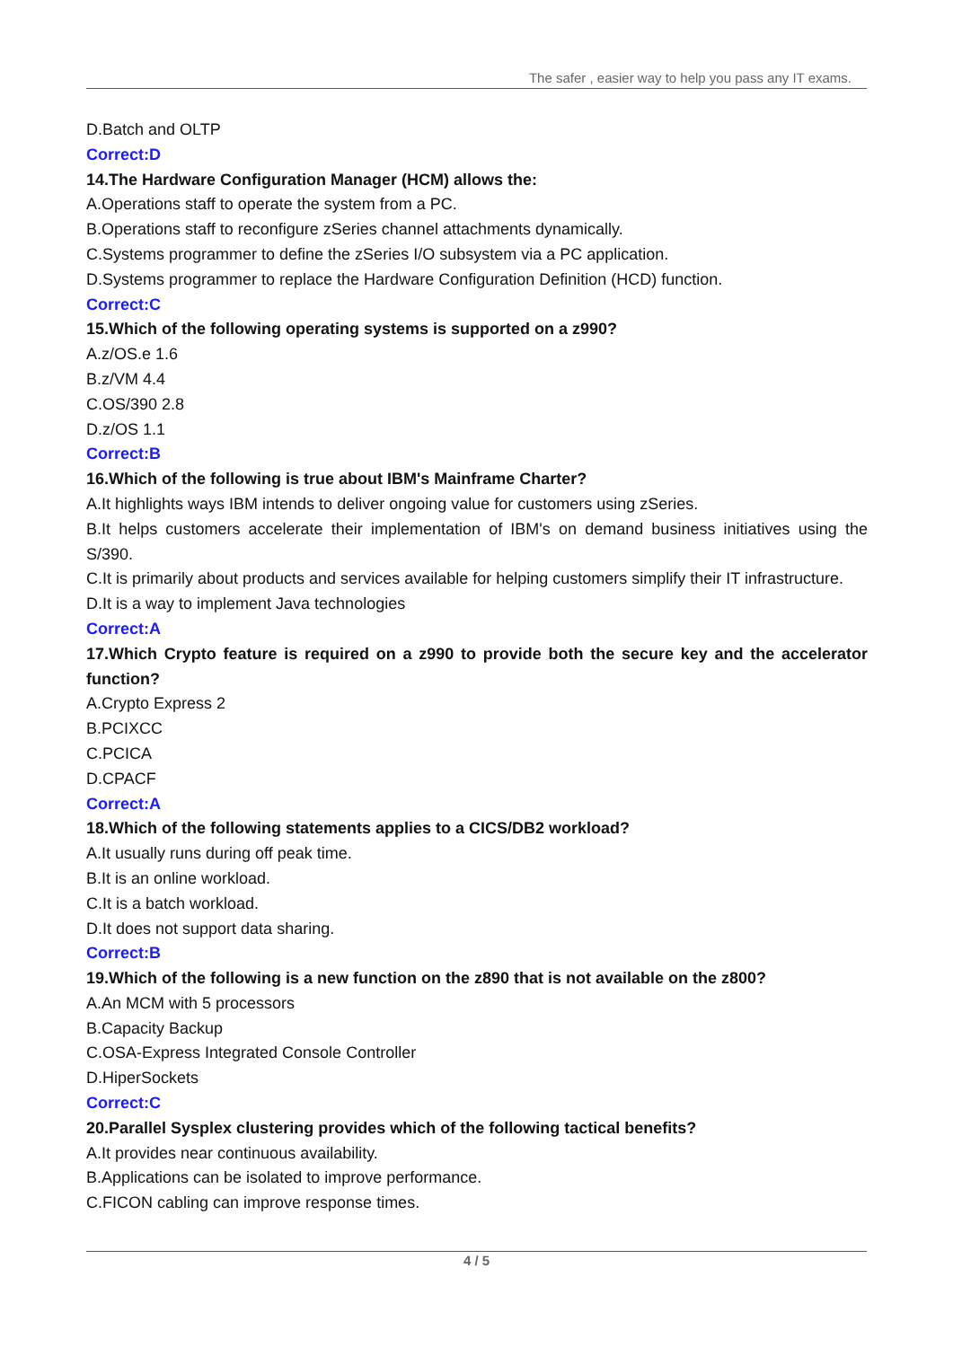The safer , easier way to help you pass any IT exams.
D.Batch and OLTP
Correct:D
14.The Hardware Configuration Manager (HCM) allows the:
A.Operations staff to operate the system from a PC.
B.Operations staff to reconfigure zSeries channel attachments dynamically.
C.Systems programmer to define the zSeries I/O subsystem via a PC application.
D.Systems programmer to replace the Hardware Configuration Definition (HCD) function.
Correct:C
15.Which of the following operating systems is supported on a z990?
A.z/OS.e 1.6
B.z/VM 4.4
C.OS/390 2.8
D.z/OS 1.1
Correct:B
16.Which of the following is true about IBM's Mainframe Charter?
A.It highlights ways IBM intends to deliver ongoing value for customers using zSeries.
B.It helps customers accelerate their implementation of IBM's on demand business initiatives using the S/390.
C.It is primarily about products and services available for helping customers simplify their IT infrastructure.
D.It is a way to implement Java technologies
Correct:A
17.Which Crypto feature is required on a z990 to provide both the secure key and the accelerator function?
A.Crypto Express 2
B.PCIXCC
C.PCICA
D.CPACF
Correct:A
18.Which of the following statements applies to a CICS/DB2 workload?
A.It usually runs during off peak time.
B.It is an online workload.
C.It is a batch workload.
D.It does not support data sharing.
Correct:B
19.Which of the following is a new function on the z890 that is not available on the z800?
A.An MCM with 5 processors
B.Capacity Backup
C.OSA-Express Integrated Console Controller
D.HiperSockets
Correct:C
20.Parallel Sysplex clustering provides which of the following tactical benefits?
A.It provides near continuous availability.
B.Applications can be isolated to improve performance.
C.FICON cabling can improve response times.
4 / 5